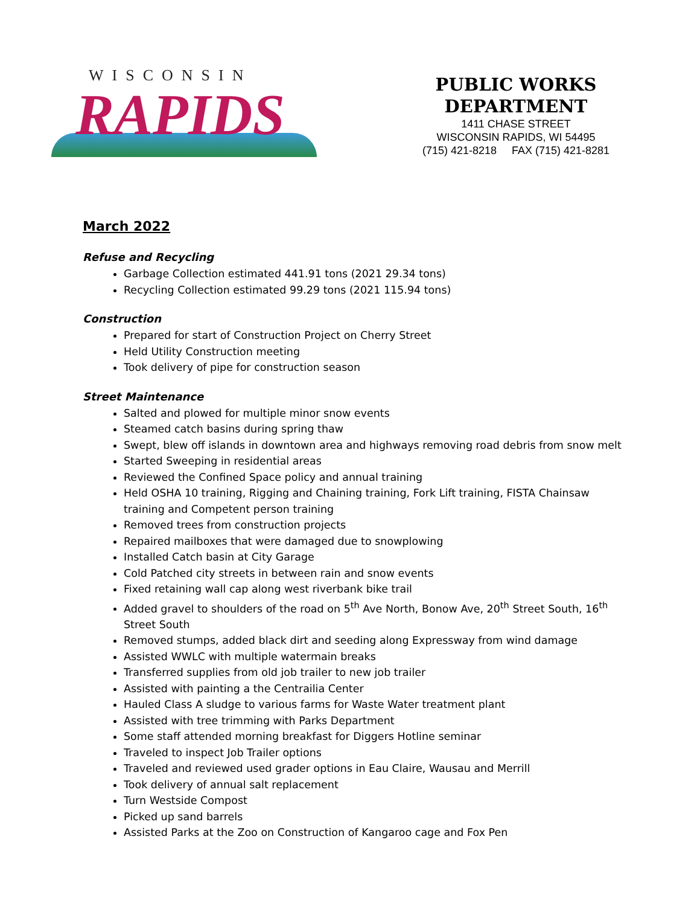WISCONSIN
RAPIDS
PUBLIC WORKS DEPARTMENT
1411 CHASE STREET
WISCONSIN RAPIDS, WI 54495
(715) 421-8218 FAX (715) 421-8281
March 2022
Refuse and Recycling
Garbage Collection estimated 441.91 tons (2021 29.34 tons)
Recycling Collection estimated 99.29 tons (2021 115.94 tons)
Construction
Prepared for start of Construction Project on Cherry Street
Held Utility Construction meeting
Took delivery of pipe for construction season
Street Maintenance
Salted and plowed for multiple minor snow events
Steamed catch basins during spring thaw
Swept, blew off islands in downtown area and highways removing road debris from snow melt
Started Sweeping in residential areas
Reviewed the Confined Space policy and annual training
Held OSHA 10 training, Rigging and Chaining training, Fork Lift training, FISTA Chainsaw training and Competent person training
Removed trees from construction projects
Repaired mailboxes that were damaged due to snowplowing
Installed Catch basin at City Garage
Cold Patched city streets in between rain and snow events
Fixed retaining wall cap along west riverbank bike trail
Added gravel to shoulders of the road on 5<sup>th</sup> Ave North, Bonow Ave, 20<sup>th</sup> Street South, 16<sup>th</sup> Street South
Removed stumps, added black dirt and seeding along Expressway from wind damage
Assisted WWLC with multiple watermain breaks
Transferred supplies from old job trailer to new job trailer
Assisted with painting a the Centrailia Center
Hauled Class A sludge to various farms for Waste Water treatment plant
Assisted with tree trimming with Parks Department
Some staff attended morning breakfast for Diggers Hotline seminar
Traveled to inspect Job Trailer options
Traveled and reviewed used grader options in Eau Claire, Wausau and Merrill
Took delivery of annual salt replacement
Turn Westside Compost
Picked up sand barrels
Assisted Parks at the Zoo on Construction of Kangaroo cage and Fox Pen